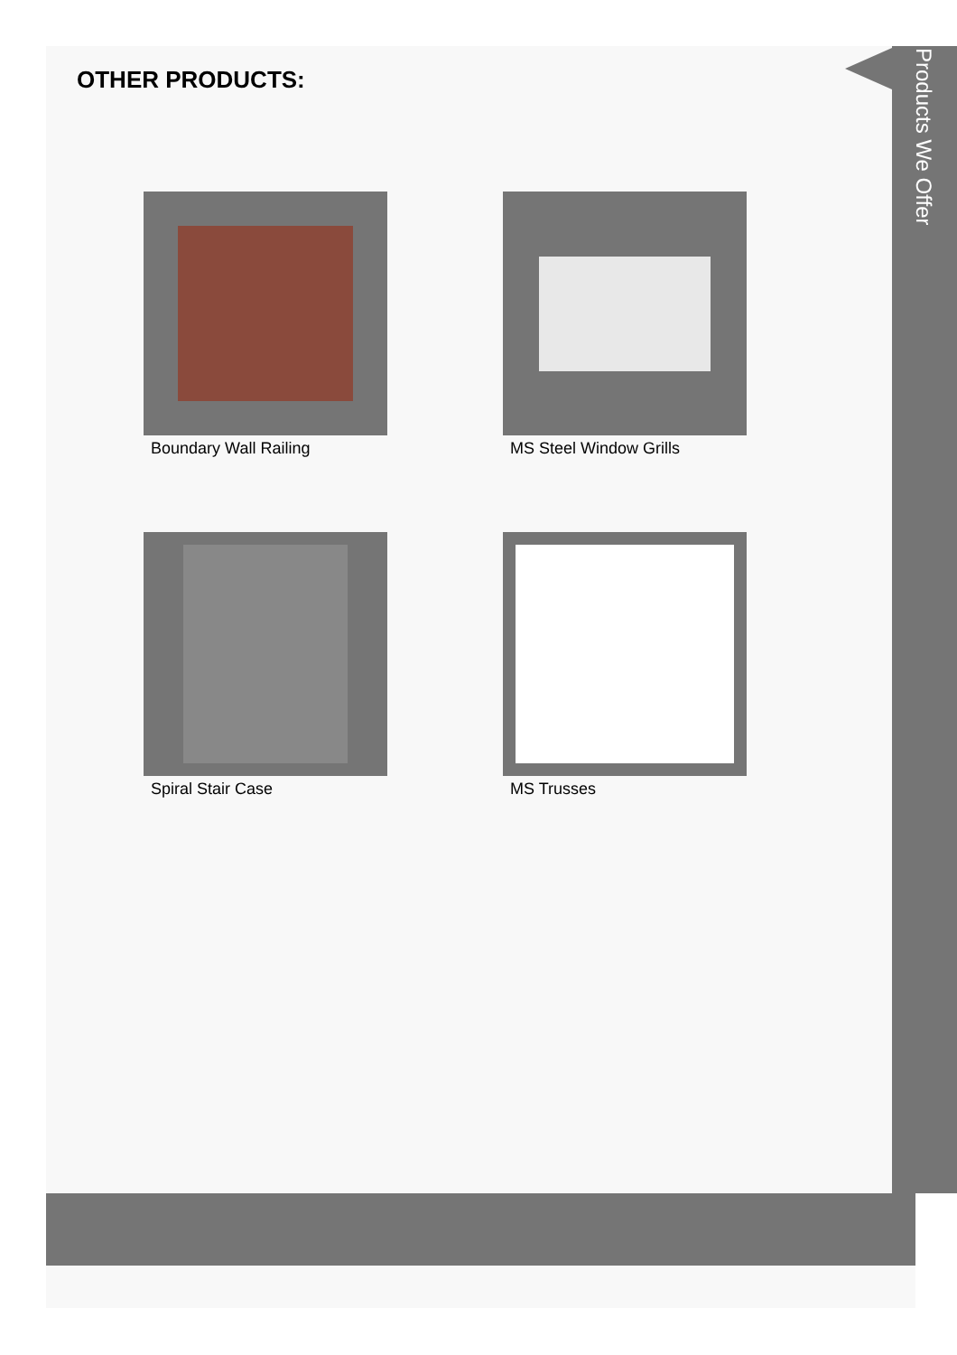OTHER PRODUCTS:
Products We Offer
Boundary Wall Railing
MS Steel Window Grills
Spiral Stair Case
MS Trusses